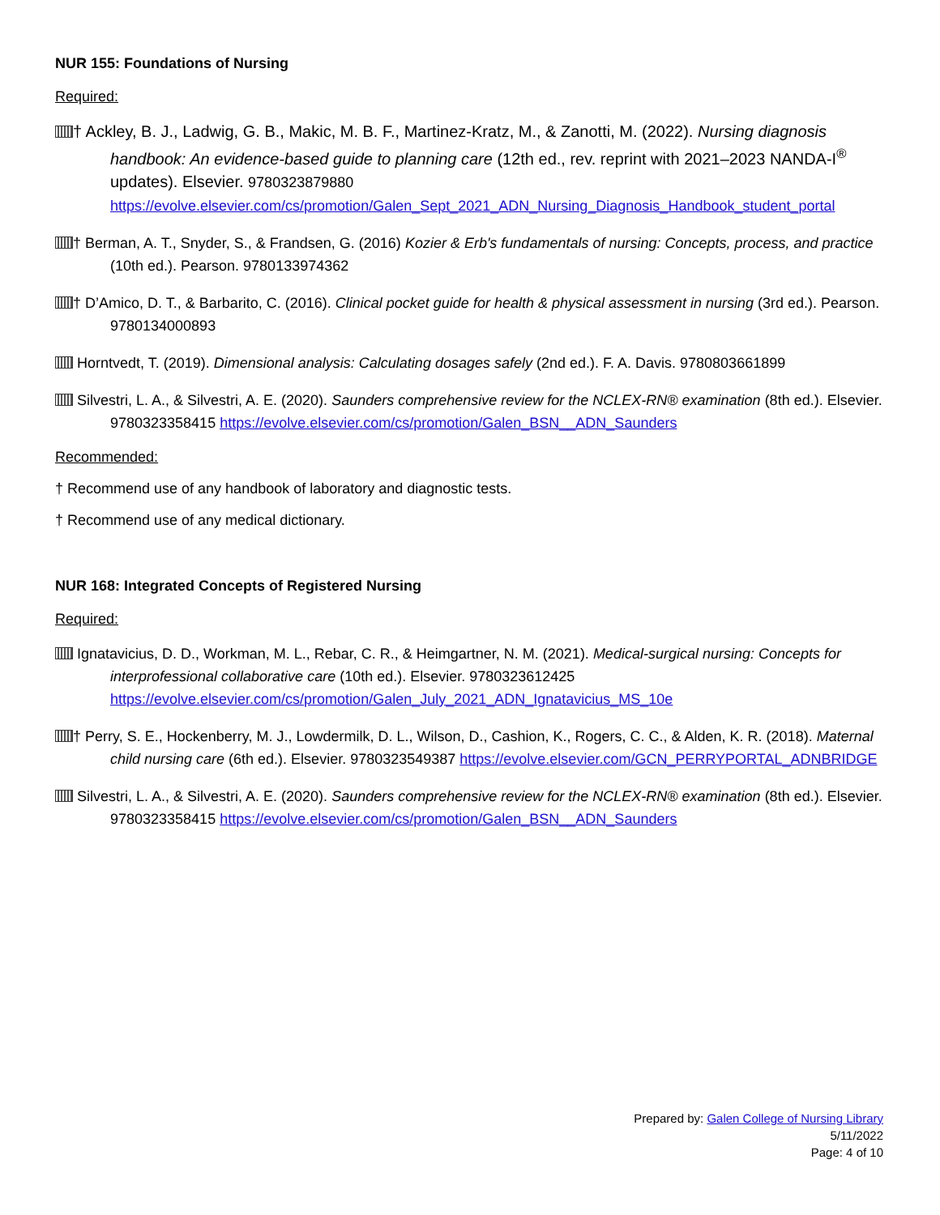NUR 155: Foundations of Nursing
Required:
† Ackley, B. J., Ladwig, G. B., Makic, M. B. F., Martinez-Kratz, M., & Zanotti, M. (2022). Nursing diagnosis handbook: An evidence-based guide to planning care (12th ed., rev. reprint with 2021–2023 NANDA-I<sup>®</sup> updates). Elsevier. 9780323879880 https://evolve.elsevier.com/cs/promotion/Galen_Sept_2021_ADN_Nursing_Diagnosis_Handbook_student_portal
† Berman, A. T., Snyder, S., & Frandsen, G. (2016) Kozier & Erb's fundamentals of nursing: Concepts, process, and practice (10th ed.). Pearson. 9780133974362
† D’Amico, D. T., & Barbarito, C. (2016). Clinical pocket guide for health & physical assessment in nursing (3rd ed.). Pearson. 9780134000893
Horntvedt, T. (2019). Dimensional analysis: Calculating dosages safely (2nd ed.). F. A. Davis. 9780803661899
Silvestri, L. A., & Silvestri, A. E. (2020). Saunders comprehensive review for the NCLEX-RN® examination (8th ed.). Elsevier. 9780323358415 https://evolve.elsevier.com/cs/promotion/Galen_BSN__ADN_Saunders
Recommended:
† Recommend use of any handbook of laboratory and diagnostic tests.
† Recommend use of any medical dictionary.
NUR 168: Integrated Concepts of Registered Nursing
Required:
Ignatavicius, D. D., Workman, M. L., Rebar, C. R., & Heimgartner, N. M. (2021). Medical-surgical nursing: Concepts for interprofessional collaborative care (10th ed.). Elsevier. 9780323612425 https://evolve.elsevier.com/cs/promotion/Galen_July_2021_ADN_Ignatavicius_MS_10e
† Perry, S. E., Hockenberry, M. J., Lowdermilk, D. L., Wilson, D., Cashion, K., Rogers, C. C., & Alden, K. R. (2018). Maternal child nursing care (6th ed.). Elsevier. 9780323549387 https://evolve.elsevier.com/GCN_PERRYPORTAL_ADNBRIDGE
Silvestri, L. A., & Silvestri, A. E. (2020). Saunders comprehensive review for the NCLEX-RN® examination (8th ed.). Elsevier. 9780323358415 https://evolve.elsevier.com/cs/promotion/Galen_BSN__ADN_Saunders
Prepared by: Galen College of Nursing Library
5/11/2022
Page: 4 of 10